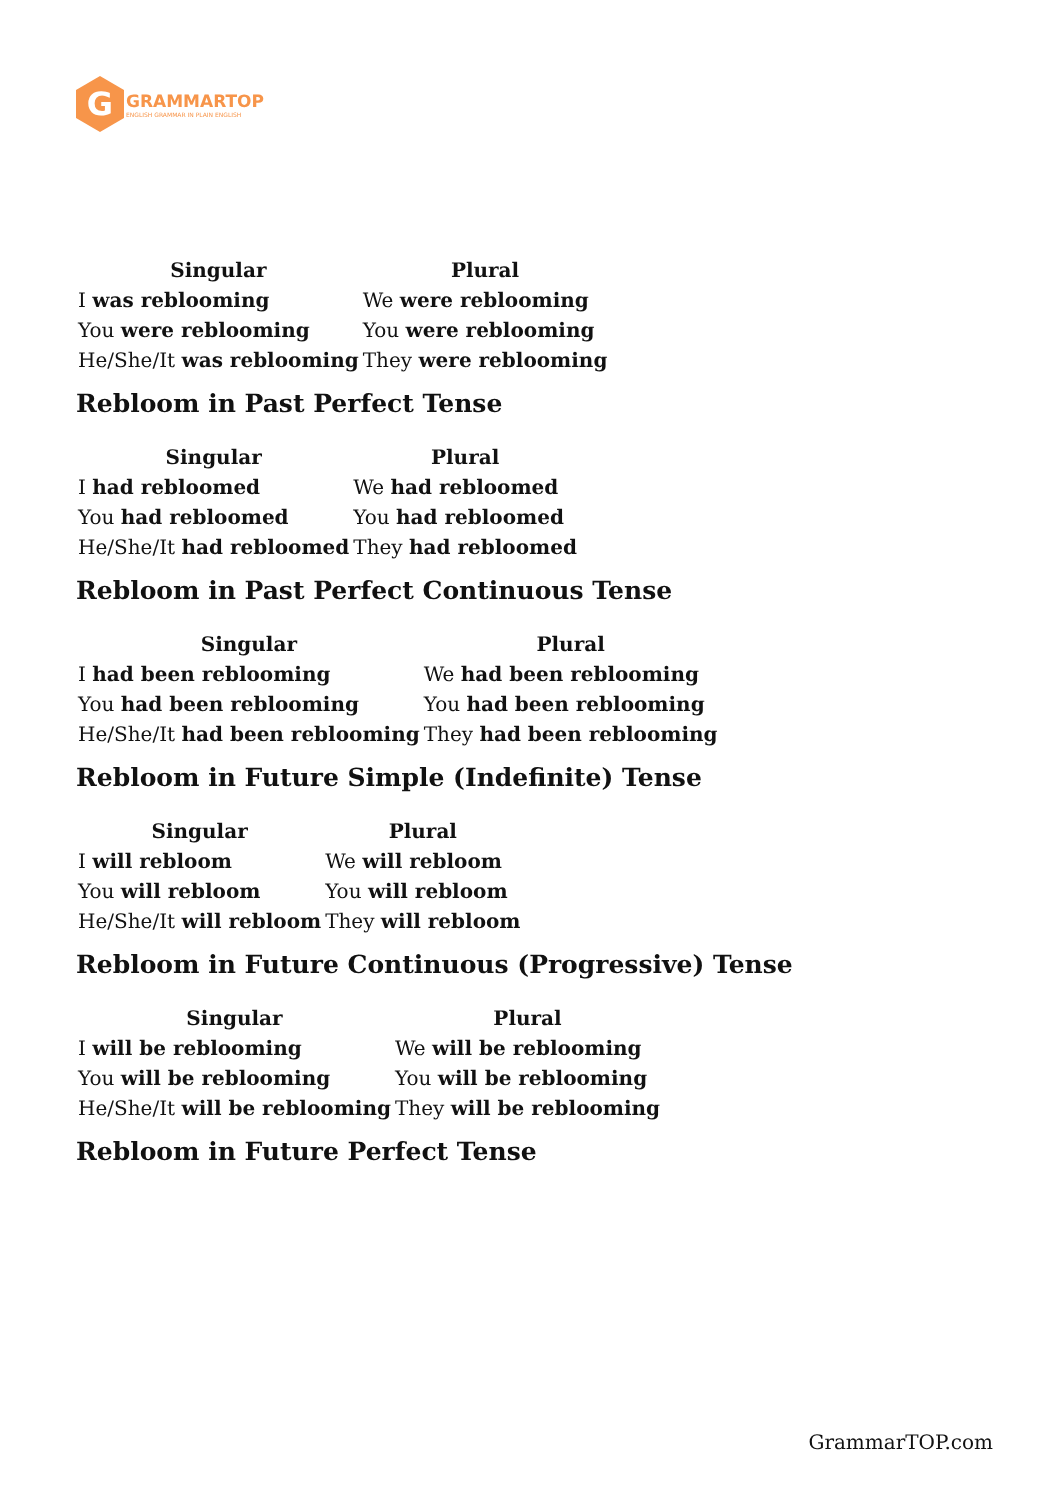G
GRAMMARTOP
ENGLISH GRAMMAR IN PLAIN ENGLISH
| Singular | Plural |
| --- | --- |
| I was reblooming | We were reblooming |
| You were reblooming | You were reblooming |
| He/She/It was reblooming | They were reblooming |
Rebloom in Past Perfect Tense
| Singular | Plural |
| --- | --- |
| I had rebloomed | We had rebloomed |
| You had rebloomed | You had rebloomed |
| He/She/It had rebloomed | They had rebloomed |
Rebloom in Past Perfect Continuous Tense
| Singular | Plural |
| --- | --- |
| I had been reblooming | We had been reblooming |
| You had been reblooming | You had been reblooming |
| He/She/It had been reblooming | They had been reblooming |
Rebloom in Future Simple (Indefinite) Tense
| Singular | Plural |
| --- | --- |
| I will rebloom | We will rebloom |
| You will rebloom | You will rebloom |
| He/She/It will rebloom | They will rebloom |
Rebloom in Future Continuous (Progressive) Tense
| Singular | Plural |
| --- | --- |
| I will be reblooming | We will be reblooming |
| You will be reblooming | You will be reblooming |
| He/She/It will be reblooming | They will be reblooming |
Rebloom in Future Perfect Tense
GrammarTOP.com